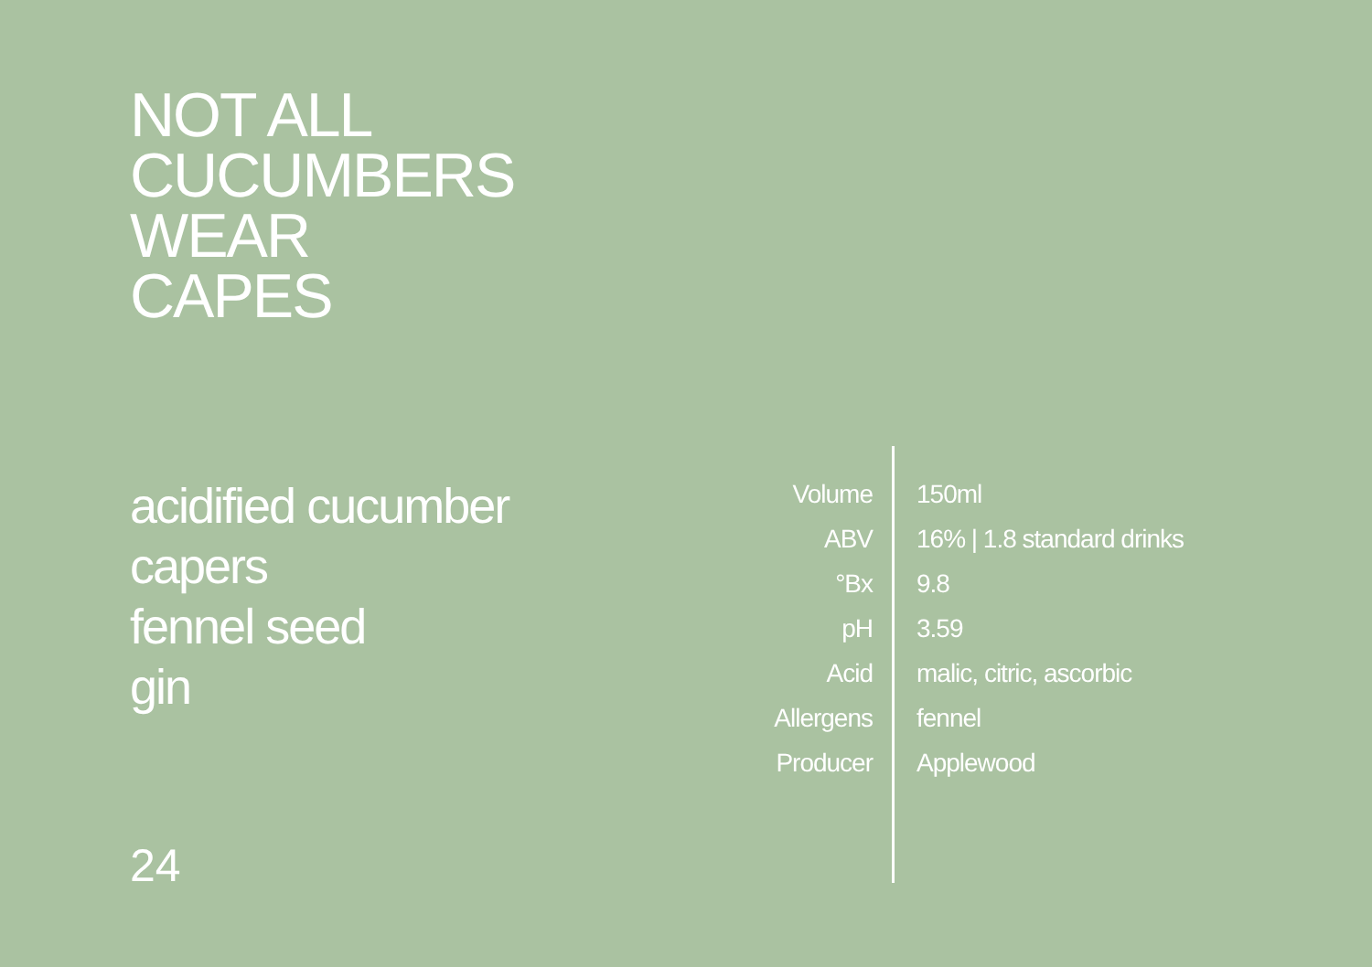NOT ALL
CUCUMBERS
WEAR
CAPES
acidified cucumber
capers
fennel seed
gin
| Volume | 150ml |
| ABV | 16% / 1.8 standard drinks |
| °Bx | 9.8 |
| pH | 3.59 |
| Acid | malic, citric, ascorbic |
| Allergens | fennel |
| Producer | Applewood |
24